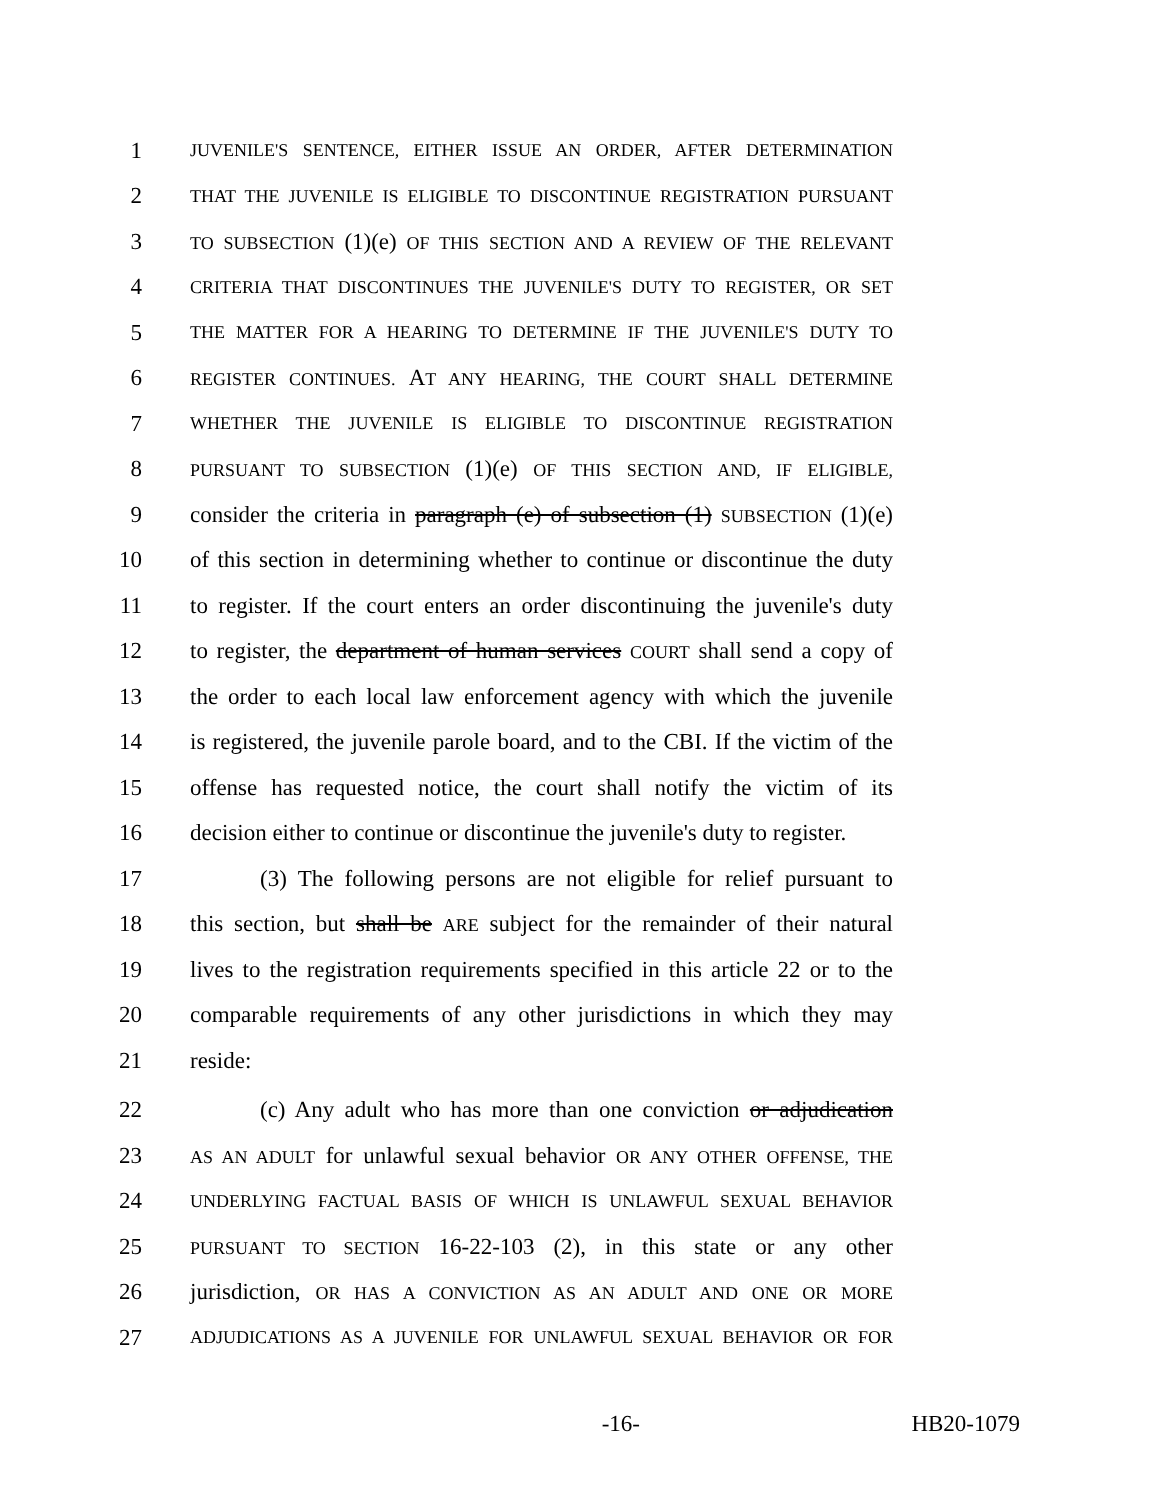1 JUVENILE'S SENTENCE, EITHER ISSUE AN ORDER, AFTER DETERMINATION
2 THAT THE JUVENILE IS ELIGIBLE TO DISCONTINUE REGISTRATION PURSUANT
3 TO SUBSECTION (1)(e) OF THIS SECTION AND A REVIEW OF THE RELEVANT
4 CRITERIA THAT DISCONTINUES THE JUVENILE'S DUTY TO REGISTER, OR SET
5 THE MATTER FOR A HEARING TO DETERMINE IF THE JUVENILE'S DUTY TO
6 REGISTER CONTINUES. AT ANY HEARING, THE COURT SHALL DETERMINE
7 WHETHER THE JUVENILE IS ELIGIBLE TO DISCONTINUE REGISTRATION
8 PURSUANT TO SUBSECTION (1)(e) OF THIS SECTION AND, IF ELIGIBLE,
9 consider the criteria in paragraph (e) of subsection (1) SUBSECTION (1)(e)
10 of this section in determining whether to continue or discontinue the duty
11 to register. If the court enters an order discontinuing the juvenile's duty
12 to register, the department of human services COURT shall send a copy of
13 the order to each local law enforcement agency with which the juvenile
14 is registered, the juvenile parole board, and to the CBI. If the victim of the
15 offense has requested notice, the court shall notify the victim of its
16 decision either to continue or discontinue the juvenile's duty to register.
17 (3) The following persons are not eligible for relief pursuant to
18 this section, but shall be ARE subject for the remainder of their natural
19 lives to the registration requirements specified in this article 22 or to the
20 comparable requirements of any other jurisdictions in which they may
21 reside:
22 (c) Any adult who has more than one conviction or adjudication
23 AS AN ADULT for unlawful sexual behavior OR ANY OTHER OFFENSE, THE
24 UNDERLYING FACTUAL BASIS OF WHICH IS UNLAWFUL SEXUAL BEHAVIOR
25 PURSUANT TO SECTION 16-22-103 (2), in this state or any other
26 jurisdiction, OR HAS A CONVICTION AS AN ADULT AND ONE OR MORE
27 ADJUDICATIONS AS A JUVENILE FOR UNLAWFUL SEXUAL BEHAVIOR OR FOR
-16- HB20-1079